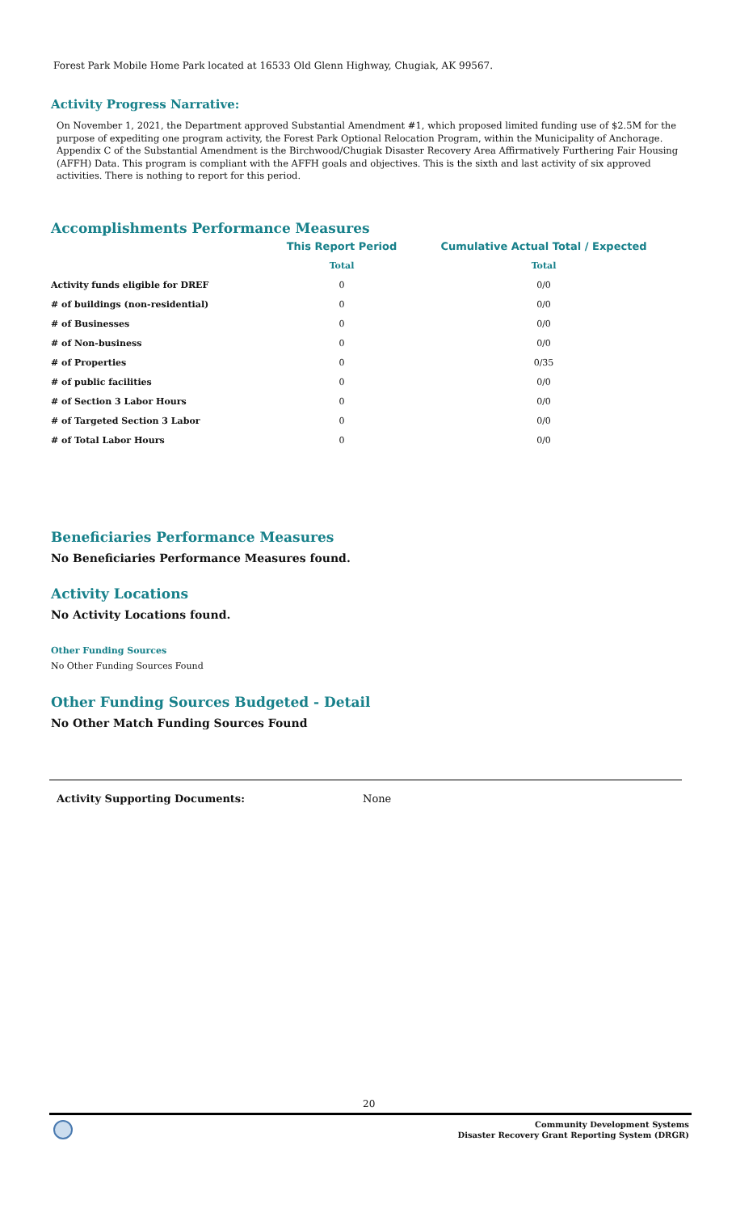Forest Park Mobile Home Park located at 16533 Old Glenn Highway, Chugiak, AK 99567.
Activity Progress Narrative:
On November 1, 2021, the Department approved Substantial Amendment #1, which proposed limited funding use of $2.5M for the purpose of expediting one program activity, the Forest Park Optional Relocation Program, within the Municipality of Anchorage. Appendix C of the Substantial Amendment is the Birchwood/Chugiak Disaster Recovery Area Affirmatively Furthering Fair Housing (AFFH) Data. This program is compliant with the AFFH goals and objectives. This is the sixth and last activity of six approved activities. There is nothing to report for this period.
Accomplishments Performance Measures
| | This Report Period | Cumulative Actual Total / Expected |
| --- | --- | --- |
| | Total | Total |
| Activity funds eligible for DREF | 0 | 0/0 |
| # of buildings (non-residential) | 0 | 0/0 |
| # of Businesses | 0 | 0/0 |
| # of Non-business | 0 | 0/0 |
| # of Properties | 0 | 0/35 |
| # of public facilities | 0 | 0/0 |
| # of Section 3 Labor Hours | 0 | 0/0 |
| # of Targeted Section 3 Labor | 0 | 0/0 |
| # of Total Labor Hours | 0 | 0/0 |
Beneficiaries Performance Measures
No Beneficiaries Performance Measures found.
Activity Locations
No Activity Locations found.
Other Funding Sources
No Other Funding Sources Found
Other Funding Sources Budgeted - Detail
No Other Match Funding Sources Found
Activity Supporting Documents: None
20
Community Development Systems
Disaster Recovery Grant Reporting System (DRGR)